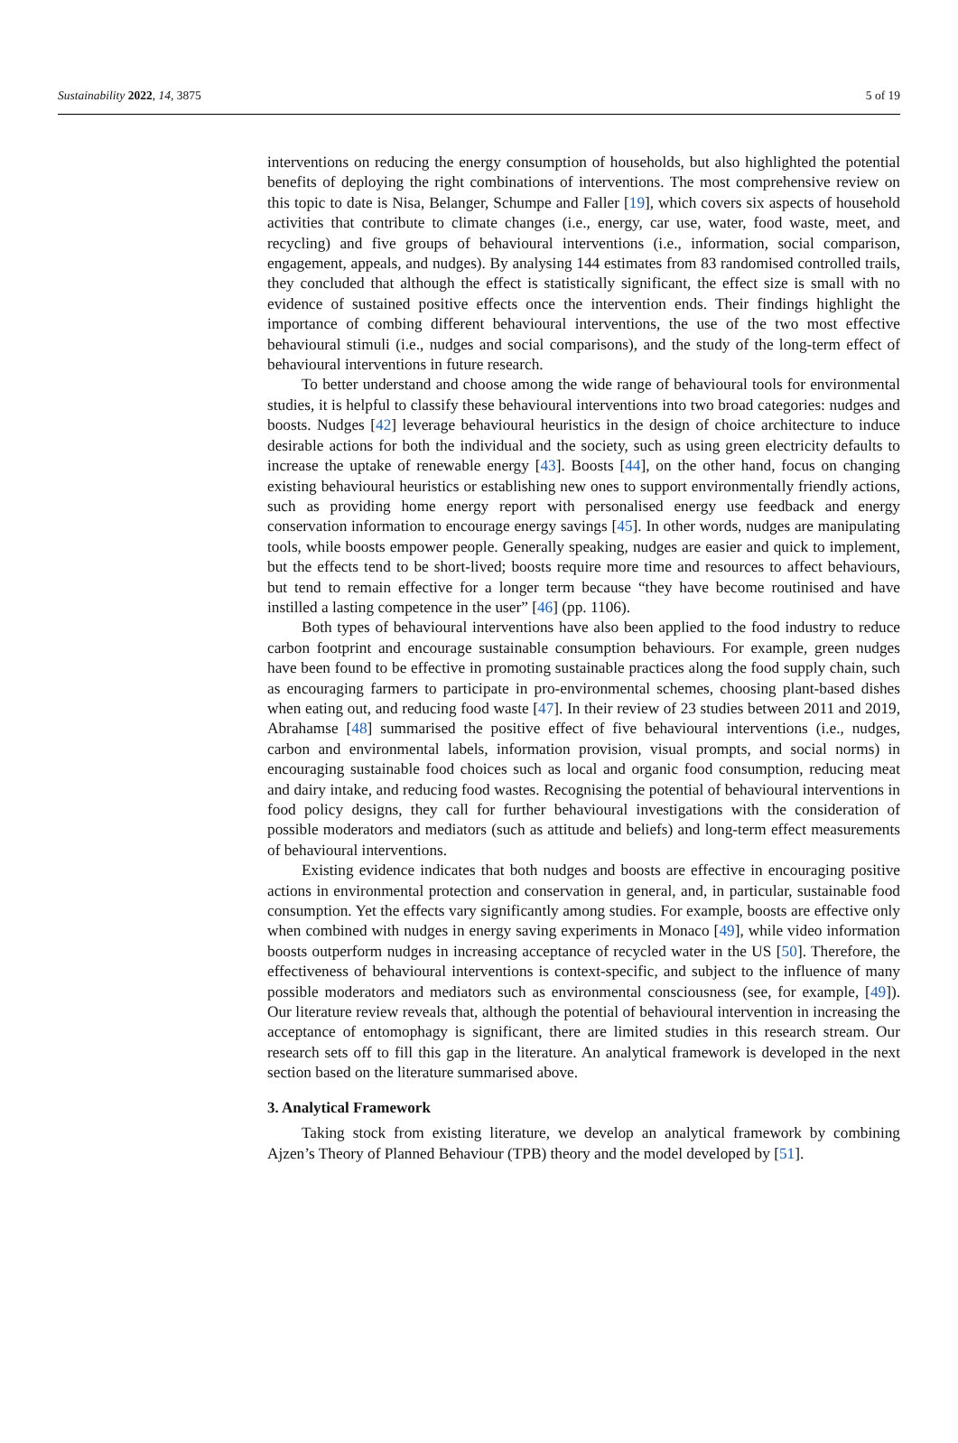Sustainability 2022, 14, 3875 5 of 19
interventions on reducing the energy consumption of households, but also highlighted the potential benefits of deploying the right combinations of interventions. The most comprehensive review on this topic to date is Nisa, Belanger, Schumpe and Faller [19], which covers six aspects of household activities that contribute to climate changes (i.e., energy, car use, water, food waste, meet, and recycling) and five groups of behavioural interventions (i.e., information, social comparison, engagement, appeals, and nudges). By analysing 144 estimates from 83 randomised controlled trails, they concluded that although the effect is statistically significant, the effect size is small with no evidence of sustained positive effects once the intervention ends. Their findings highlight the importance of combing different behavioural interventions, the use of the two most effective behavioural stimuli (i.e., nudges and social comparisons), and the study of the long-term effect of behavioural interventions in future research.
To better understand and choose among the wide range of behavioural tools for environmental studies, it is helpful to classify these behavioural interventions into two broad categories: nudges and boosts. Nudges [42] leverage behavioural heuristics in the design of choice architecture to induce desirable actions for both the individual and the society, such as using green electricity defaults to increase the uptake of renewable energy [43]. Boosts [44], on the other hand, focus on changing existing behavioural heuristics or establishing new ones to support environmentally friendly actions, such as providing home energy report with personalised energy use feedback and energy conservation information to encourage energy savings [45]. In other words, nudges are manipulating tools, while boosts empower people. Generally speaking, nudges are easier and quick to implement, but the effects tend to be short-lived; boosts require more time and resources to affect behaviours, but tend to remain effective for a longer term because “they have become routinised and have instilled a lasting competence in the user” [46] (pp. 1106).
Both types of behavioural interventions have also been applied to the food industry to reduce carbon footprint and encourage sustainable consumption behaviours. For example, green nudges have been found to be effective in promoting sustainable practices along the food supply chain, such as encouraging farmers to participate in pro-environmental schemes, choosing plant-based dishes when eating out, and reducing food waste [47]. In their review of 23 studies between 2011 and 2019, Abrahamse [48] summarised the positive effect of five behavioural interventions (i.e., nudges, carbon and environmental labels, information provision, visual prompts, and social norms) in encouraging sustainable food choices such as local and organic food consumption, reducing meat and dairy intake, and reducing food wastes. Recognising the potential of behavioural interventions in food policy designs, they call for further behavioural investigations with the consideration of possible moderators and mediators (such as attitude and beliefs) and long-term effect measurements of behavioural interventions.
Existing evidence indicates that both nudges and boosts are effective in encouraging positive actions in environmental protection and conservation in general, and, in particular, sustainable food consumption. Yet the effects vary significantly among studies. For example, boosts are effective only when combined with nudges in energy saving experiments in Monaco [49], while video information boosts outperform nudges in increasing acceptance of recycled water in the US [50]. Therefore, the effectiveness of behavioural interventions is context-specific, and subject to the influence of many possible moderators and mediators such as environmental consciousness (see, for example, [49]). Our literature review reveals that, although the potential of behavioural intervention in increasing the acceptance of entomophagy is significant, there are limited studies in this research stream. Our research sets off to fill this gap in the literature. An analytical framework is developed in the next section based on the literature summarised above.
3. Analytical Framework
Taking stock from existing literature, we develop an analytical framework by combining Ajzen’s Theory of Planned Behaviour (TPB) theory and the model developed by [51].